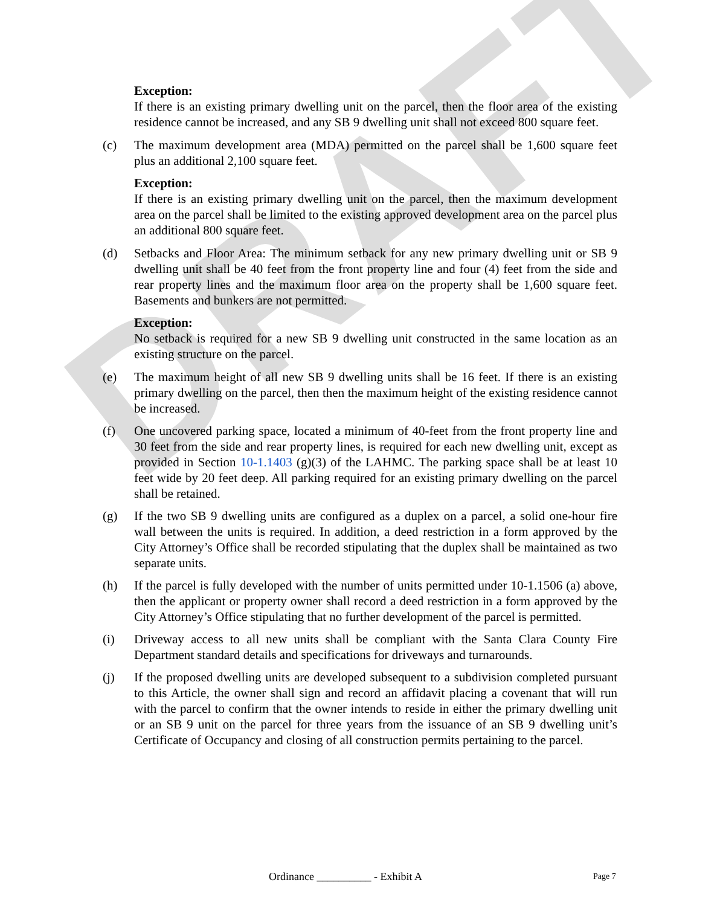DRAFT
Exception:
If there is an existing primary dwelling unit on the parcel, then the floor area of the existing residence cannot be increased, and any SB 9 dwelling unit shall not exceed 800 square feet.
(c) The maximum development area (MDA) permitted on the parcel shall be 1,600 square feet plus an additional 2,100 square feet.
Exception:
If there is an existing primary dwelling unit on the parcel, then the maximum development area on the parcel shall be limited to the existing approved development area on the parcel plus an additional 800 square feet.
(d) Setbacks and Floor Area: The minimum setback for any new primary dwelling unit or SB 9 dwelling unit shall be 40 feet from the front property line and four (4) feet from the side and rear property lines and the maximum floor area on the property shall be 1,600 square feet. Basements and bunkers are not permitted.
Exception:
No setback is required for a new SB 9 dwelling unit constructed in the same location as an existing structure on the parcel.
(e) The maximum height of all new SB 9 dwelling units shall be 16 feet. If there is an existing primary dwelling on the parcel, then then the maximum height of the existing residence cannot be increased.
(f) One uncovered parking space, located a minimum of 40-feet from the front property line and 30 feet from the side and rear property lines, is required for each new dwelling unit, except as provided in Section 10-1.1403 (g)(3) of the LAHMC. The parking space shall be at least 10 feet wide by 20 feet deep. All parking required for an existing primary dwelling on the parcel shall be retained.
(g) If the two SB 9 dwelling units are configured as a duplex on a parcel, a solid one-hour fire wall between the units is required. In addition, a deed restriction in a form approved by the City Attorney’s Office shall be recorded stipulating that the duplex shall be maintained as two separate units.
(h) If the parcel is fully developed with the number of units permitted under 10-1.1506 (a) above, then the applicant or property owner shall record a deed restriction in a form approved by the City Attorney’s Office stipulating that no further development of the parcel is permitted.
(i) Driveway access to all new units shall be compliant with the Santa Clara County Fire Department standard details and specifications for driveways and turnarounds.
(j) If the proposed dwelling units are developed subsequent to a subdivision completed pursuant to this Article, the owner shall sign and record an affidavit placing a covenant that will run with the parcel to confirm that the owner intends to reside in either the primary dwelling unit or an SB 9 unit on the parcel for three years from the issuance of an SB 9 dwelling unit’s Certificate of Occupancy and closing of all construction permits pertaining to the parcel.
Ordinance __________ - Exhibit A Page 7